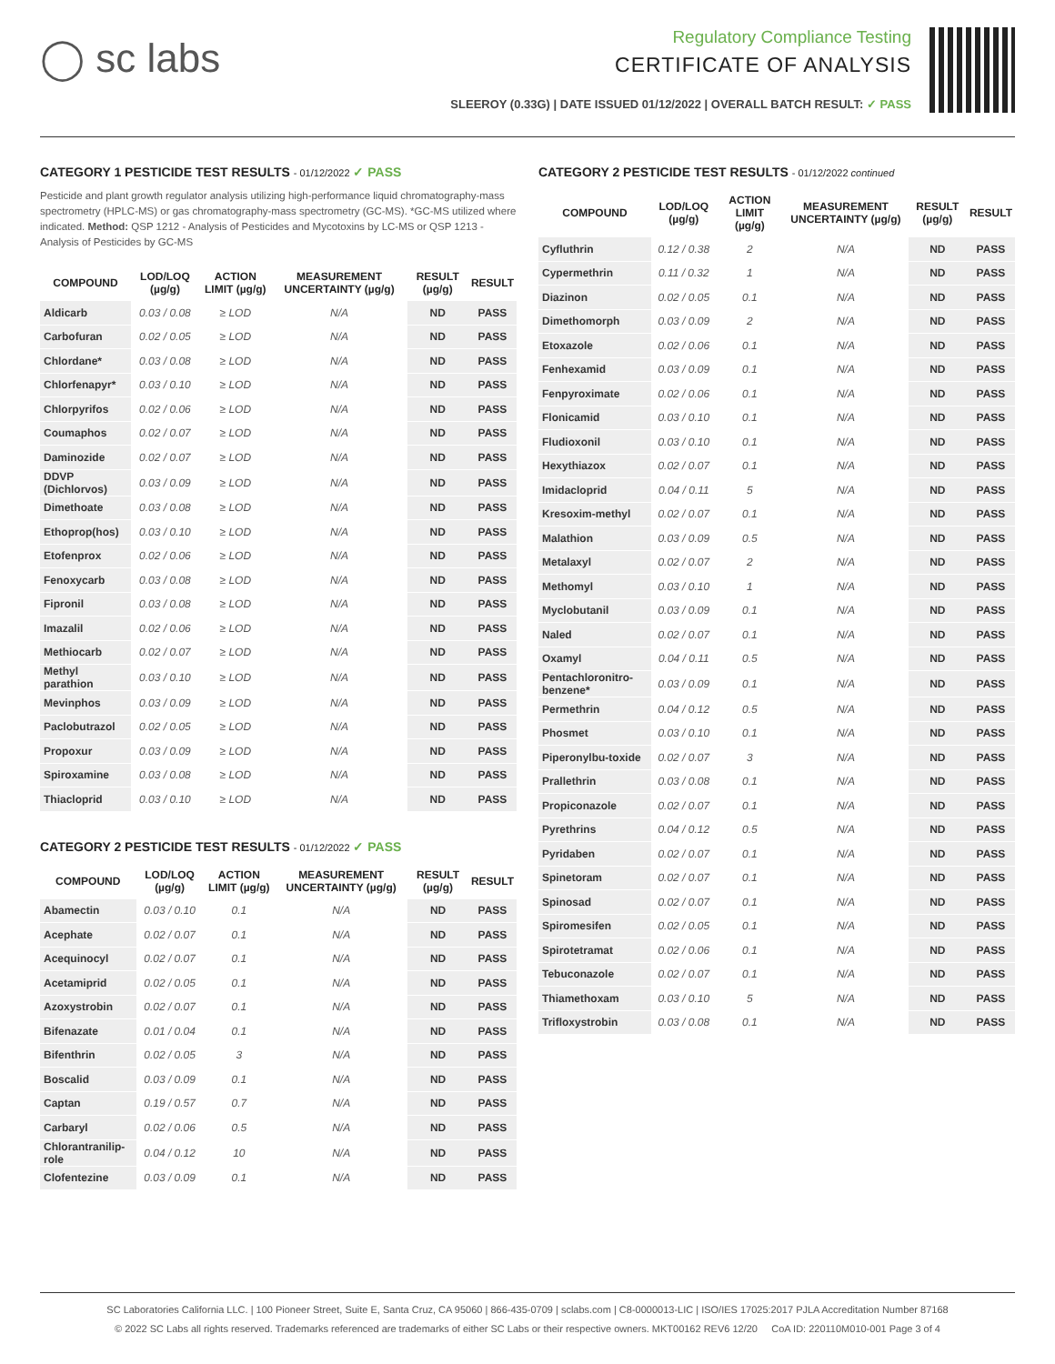◯ sc labs
Regulatory Compliance Testing
CERTIFICATE OF ANALYSIS
SLEEROY (0.33G) | DATE ISSUED 01/12/2022 | OVERALL BATCH RESULT: ✓ PASS
CATEGORY 1 PESTICIDE TEST RESULTS - 01/12/2022 ✓ PASS
Pesticide and plant growth regulator analysis utilizing high-performance liquid chromatography-mass spectrometry (HPLC-MS) or gas chromatography-mass spectrometry (GC-MS). *GC-MS utilized where indicated. Method: QSP 1212 - Analysis of Pesticides and Mycotoxins by LC-MS or QSP 1213 - Analysis of Pesticides by GC-MS
| COMPOUND | LOD/LOQ (µg/g) | ACTION LIMIT (µg/g) | MEASUREMENT UNCERTAINTY (µg/g) | RESULT (µg/g) | RESULT |
| --- | --- | --- | --- | --- | --- |
| Aldicarb | 0.03 / 0.08 | ≥ LOD | N/A | ND | PASS |
| Carbofuran | 0.02 / 0.05 | ≥ LOD | N/A | ND | PASS |
| Chlordane* | 0.03 / 0.08 | ≥ LOD | N/A | ND | PASS |
| Chlorfenapyr* | 0.03 / 0.10 | ≥ LOD | N/A | ND | PASS |
| Chlorpyrifos | 0.02 / 0.06 | ≥ LOD | N/A | ND | PASS |
| Coumaphos | 0.02 / 0.07 | ≥ LOD | N/A | ND | PASS |
| Daminozide | 0.02 / 0.07 | ≥ LOD | N/A | ND | PASS |
| DDVP (Dichlorvos) | 0.03 / 0.09 | ≥ LOD | N/A | ND | PASS |
| Dimethoate | 0.03 / 0.08 | ≥ LOD | N/A | ND | PASS |
| Ethoprop(hos) | 0.03 / 0.10 | ≥ LOD | N/A | ND | PASS |
| Etofenprox | 0.02 / 0.06 | ≥ LOD | N/A | ND | PASS |
| Fenoxycarb | 0.03 / 0.08 | ≥ LOD | N/A | ND | PASS |
| Fipronil | 0.03 / 0.08 | ≥ LOD | N/A | ND | PASS |
| Imazalil | 0.02 / 0.06 | ≥ LOD | N/A | ND | PASS |
| Methiocarb | 0.02 / 0.07 | ≥ LOD | N/A | ND | PASS |
| Methyl parathion | 0.03 / 0.10 | ≥ LOD | N/A | ND | PASS |
| Mevinphos | 0.03 / 0.09 | ≥ LOD | N/A | ND | PASS |
| Paclobutrazol | 0.02 / 0.05 | ≥ LOD | N/A | ND | PASS |
| Propoxur | 0.03 / 0.09 | ≥ LOD | N/A | ND | PASS |
| Spiroxamine | 0.03 / 0.08 | ≥ LOD | N/A | ND | PASS |
| Thiacloprid | 0.03 / 0.10 | ≥ LOD | N/A | ND | PASS |
CATEGORY 2 PESTICIDE TEST RESULTS - 01/12/2022 ✓ PASS
| COMPOUND | LOD/LOQ (µg/g) | ACTION LIMIT (µg/g) | MEASUREMENT UNCERTAINTY (µg/g) | RESULT (µg/g) | RESULT |
| --- | --- | --- | --- | --- | --- |
| Abamectin | 0.03 / 0.10 | 0.1 | N/A | ND | PASS |
| Acephate | 0.02 / 0.07 | 0.1 | N/A | ND | PASS |
| Acequinocyl | 0.02 / 0.07 | 0.1 | N/A | ND | PASS |
| Acetamiprid | 0.02 / 0.05 | 0.1 | N/A | ND | PASS |
| Azoxystrobin | 0.02 / 0.07 | 0.1 | N/A | ND | PASS |
| Bifenazate | 0.01 / 0.04 | 0.1 | N/A | ND | PASS |
| Bifenthrin | 0.02 / 0.05 | 3 | N/A | ND | PASS |
| Boscalid | 0.03 / 0.09 | 0.1 | N/A | ND | PASS |
| Captan | 0.19 / 0.57 | 0.7 | N/A | ND | PASS |
| Carbaryl | 0.02 / 0.06 | 0.5 | N/A | ND | PASS |
| Chlorantranilip-role | 0.04 / 0.12 | 10 | N/A | ND | PASS |
| Clofentezine | 0.03 / 0.09 | 0.1 | N/A | ND | PASS |
CATEGORY 2 PESTICIDE TEST RESULTS - 01/12/2022 continued
| COMPOUND | LOD/LOQ (µg/g) | ACTION LIMIT (µg/g) | MEASUREMENT UNCERTAINTY (µg/g) | RESULT (µg/g) | RESULT |
| --- | --- | --- | --- | --- | --- |
| Cyfluthrin | 0.12 / 0.38 | 2 | N/A | ND | PASS |
| Cypermethrin | 0.11 / 0.32 | 1 | N/A | ND | PASS |
| Diazinon | 0.02 / 0.05 | 0.1 | N/A | ND | PASS |
| Dimethomorph | 0.03 / 0.09 | 2 | N/A | ND | PASS |
| Etoxazole | 0.02 / 0.06 | 0.1 | N/A | ND | PASS |
| Fenhexamid | 0.03 / 0.09 | 0.1 | N/A | ND | PASS |
| Fenpyroximate | 0.02 / 0.06 | 0.1 | N/A | ND | PASS |
| Flonicamid | 0.03 / 0.10 | 0.1 | N/A | ND | PASS |
| Fludioxonil | 0.03 / 0.10 | 0.1 | N/A | ND | PASS |
| Hexythiazox | 0.02 / 0.07 | 0.1 | N/A | ND | PASS |
| Imidacloprid | 0.04 / 0.11 | 5 | N/A | ND | PASS |
| Kresoxim-methyl | 0.02 / 0.07 | 0.1 | N/A | ND | PASS |
| Malathion | 0.03 / 0.09 | 0.5 | N/A | ND | PASS |
| Metalaxyl | 0.02 / 0.07 | 2 | N/A | ND | PASS |
| Methomyl | 0.03 / 0.10 | 1 | N/A | ND | PASS |
| Myclobutanil | 0.03 / 0.09 | 0.1 | N/A | ND | PASS |
| Naled | 0.02 / 0.07 | 0.1 | N/A | ND | PASS |
| Oxamyl | 0.04 / 0.11 | 0.5 | N/A | ND | PASS |
| Pentachloronitro-benzene* | 0.03 / 0.09 | 0.1 | N/A | ND | PASS |
| Permethrin | 0.04 / 0.12 | 0.5 | N/A | ND | PASS |
| Phosmet | 0.03 / 0.10 | 0.1 | N/A | ND | PASS |
| Piperonylbu-toxide | 0.02 / 0.07 | 3 | N/A | ND | PASS |
| Prallethrin | 0.03 / 0.08 | 0.1 | N/A | ND | PASS |
| Propiconazole | 0.02 / 0.07 | 0.1 | N/A | ND | PASS |
| Pyrethrins | 0.04 / 0.12 | 0.5 | N/A | ND | PASS |
| Pyridaben | 0.02 / 0.07 | 0.1 | N/A | ND | PASS |
| Spinetoram | 0.02 / 0.07 | 0.1 | N/A | ND | PASS |
| Spinosad | 0.02 / 0.07 | 0.1 | N/A | ND | PASS |
| Spiromesifen | 0.02 / 0.05 | 0.1 | N/A | ND | PASS |
| Spirotetramat | 0.02 / 0.06 | 0.1 | N/A | ND | PASS |
| Tebuconazole | 0.02 / 0.07 | 0.1 | N/A | ND | PASS |
| Thiamethoxam | 0.03 / 0.10 | 5 | N/A | ND | PASS |
| Trifloxystrobin | 0.03 / 0.08 | 0.1 | N/A | ND | PASS |
SC Laboratories California LLC. | 100 Pioneer Street, Suite E, Santa Cruz, CA 95060 | 866-435-0709 | sclabs.com | C8-0000013-LIC | ISO/IES 17025:2017 PJLA Accreditation Number 87168
© 2022 SC Labs all rights reserved. Trademarks referenced are trademarks of either SC Labs or their respective owners. MKT00162 REV6 12/20 CoA ID: 220110M010-001 Page 3 of 4